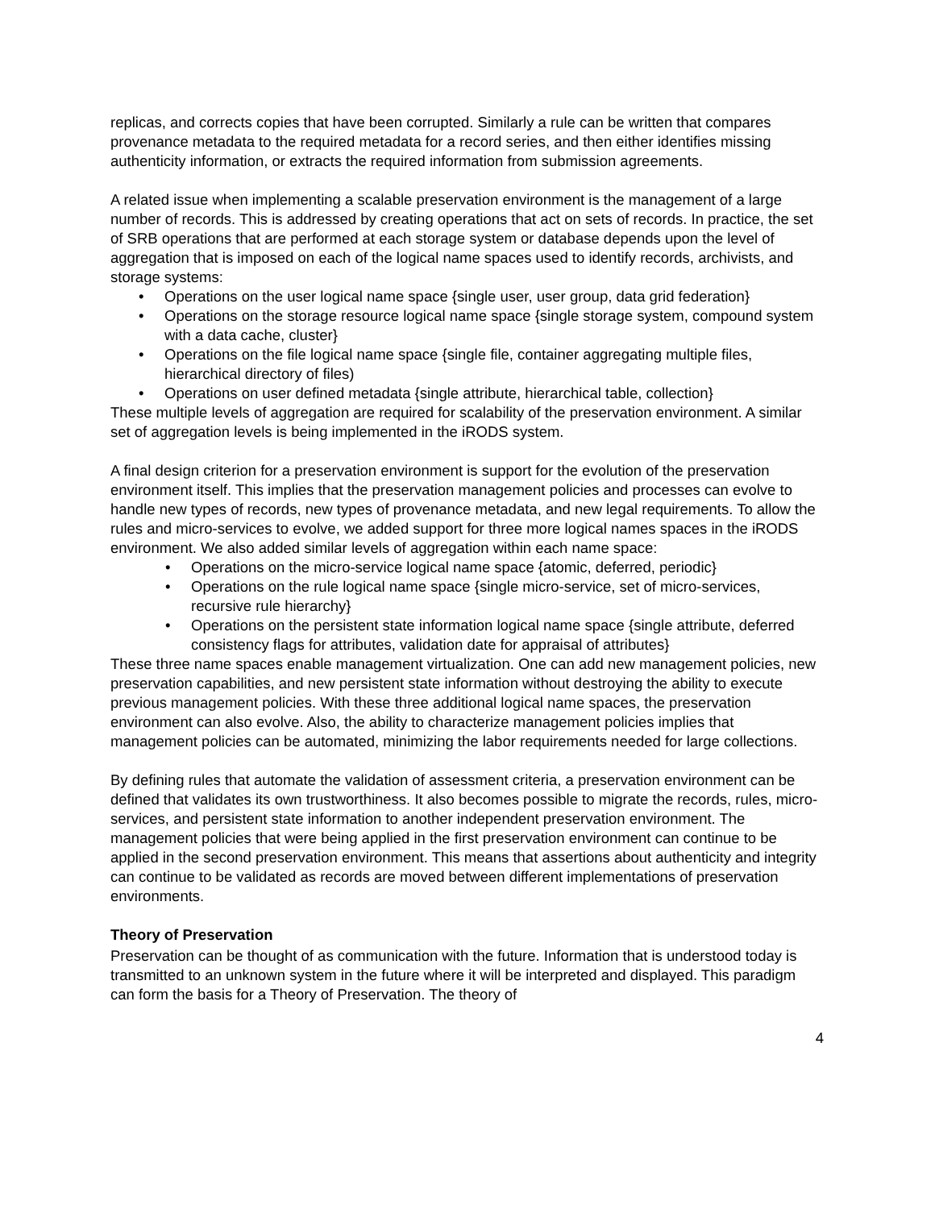replicas, and corrects copies that have been corrupted. Similarly a rule can be written that compares provenance metadata to the required metadata for a record series, and then either identifies missing authenticity information, or extracts the required information from submission agreements.
A related issue when implementing a scalable preservation environment is the management of a large number of records. This is addressed by creating operations that act on sets of records. In practice, the set of SRB operations that are performed at each storage system or database depends upon the level of aggregation that is imposed on each of the logical name spaces used to identify records, archivists, and storage systems:
• Operations on the user logical name space {single user, user group, data grid federation}
• Operations on the storage resource logical name space {single storage system, compound system with a data cache, cluster}
• Operations on the file logical name space {single file, container aggregating multiple files, hierarchical directory of files)
• Operations on user defined metadata {single attribute, hierarchical table, collection}
These multiple levels of aggregation are required for scalability of the preservation environment. A similar set of aggregation levels is being implemented in the iRODS system.
A final design criterion for a preservation environment is support for the evolution of the preservation environment itself. This implies that the preservation management policies and processes can evolve to handle new types of records, new types of provenance metadata, and new legal requirements. To allow the rules and micro-services to evolve, we added support for three more logical names spaces in the iRODS environment. We also added similar levels of aggregation within each name space:
• Operations on the micro-service logical name space {atomic, deferred, periodic}
• Operations on the rule logical name space {single micro-service, set of micro-services, recursive rule hierarchy}
• Operations on the persistent state information logical name space {single attribute, deferred consistency flags for attributes, validation date for appraisal of attributes}
These three name spaces enable management virtualization. One can add new management policies, new preservation capabilities, and new persistent state information without destroying the ability to execute previous management policies. With these three additional logical name spaces, the preservation environment can also evolve. Also, the ability to characterize management policies implies that management policies can be automated, minimizing the labor requirements needed for large collections.
By defining rules that automate the validation of assessment criteria, a preservation environment can be defined that validates its own trustworthiness. It also becomes possible to migrate the records, rules, micro-services, and persistent state information to another independent preservation environment. The management policies that were being applied in the first preservation environment can continue to be applied in the second preservation environment. This means that assertions about authenticity and integrity can continue to be validated as records are moved between different implementations of preservation environments.
Theory of Preservation
Preservation can be thought of as communication with the future. Information that is understood today is transmitted to an unknown system in the future where it will be interpreted and displayed. This paradigm can form the basis for a Theory of Preservation. The theory of
4